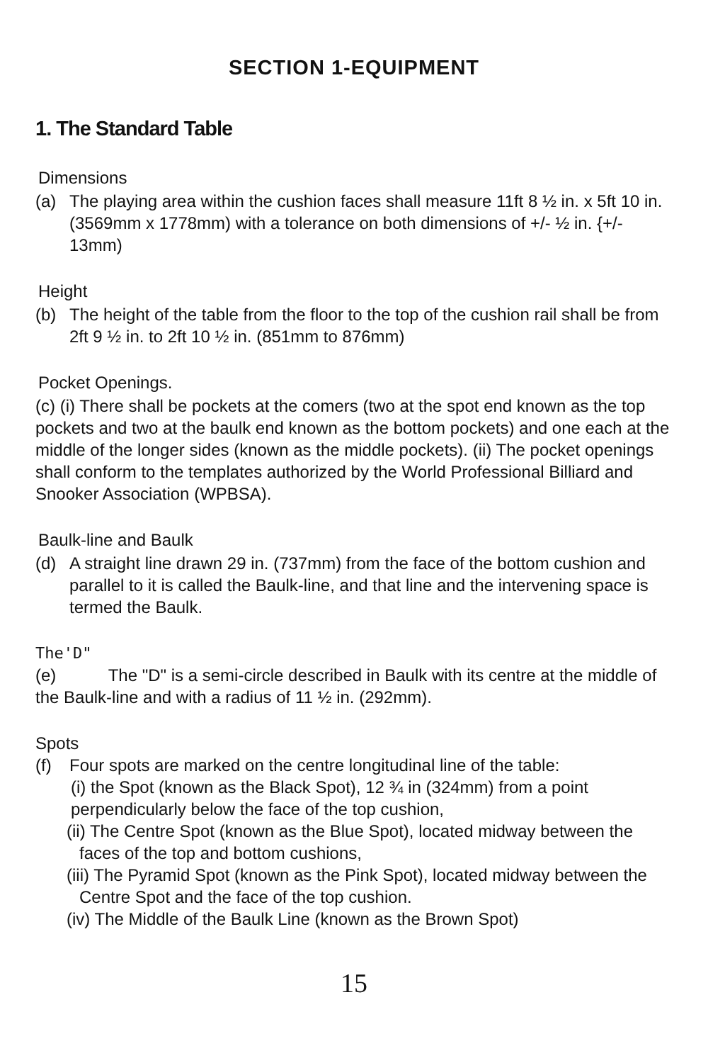SECTION 1-EQUIPMENT
1. The Standard Table
Dimensions
(a) The playing area within the cushion faces shall measure 11ft 8 ½ in. x 5ft 10 in. (3569mm x 1778mm) with a tolerance on both dimensions of +/- ½ in. {+/- 13mm)
Height
(b) The height of the table from the floor to the top of the cushion rail shall be from 2ft 9 ½ in. to 2ft 10 ½ in. (851mm to 876mm)
Pocket Openings.
(c) (i) There shall be pockets at the comers (two at the spot end known as the top pockets and two at the baulk end known as the bottom pockets) and one each at the middle of the longer sides (known as the middle pockets). (ii) The pocket openings shall conform to the templates authorized by the World Professional Billiard and Snooker Association (WPBSA).
Baulk-line and Baulk
(d) A straight line drawn 29 in. (737mm) from the face of the bottom cushion and parallel to it is called the Baulk-line, and that line and the intervening space is termed the Baulk.
The'D"
(e) The "D" is a semi-circle described in Baulk with its centre at the middle of the Baulk-line and with a radius of 11 ½ in. (292mm).
Spots
(f) Four spots are marked on the centre longitudinal line of the table:
(i) the Spot (known as the Black Spot), 12 ¾ in (324mm) from a point perpendicularly below the face of the top cushion,
(ii) The Centre Spot (known as the Blue Spot), located midway between the faces of the top and bottom cushions,
(iii) The Pyramid Spot (known as the Pink Spot), located midway between the Centre Spot and the face of the top cushion.
(iv) The Middle of the Baulk Line (known as the Brown Spot)
15